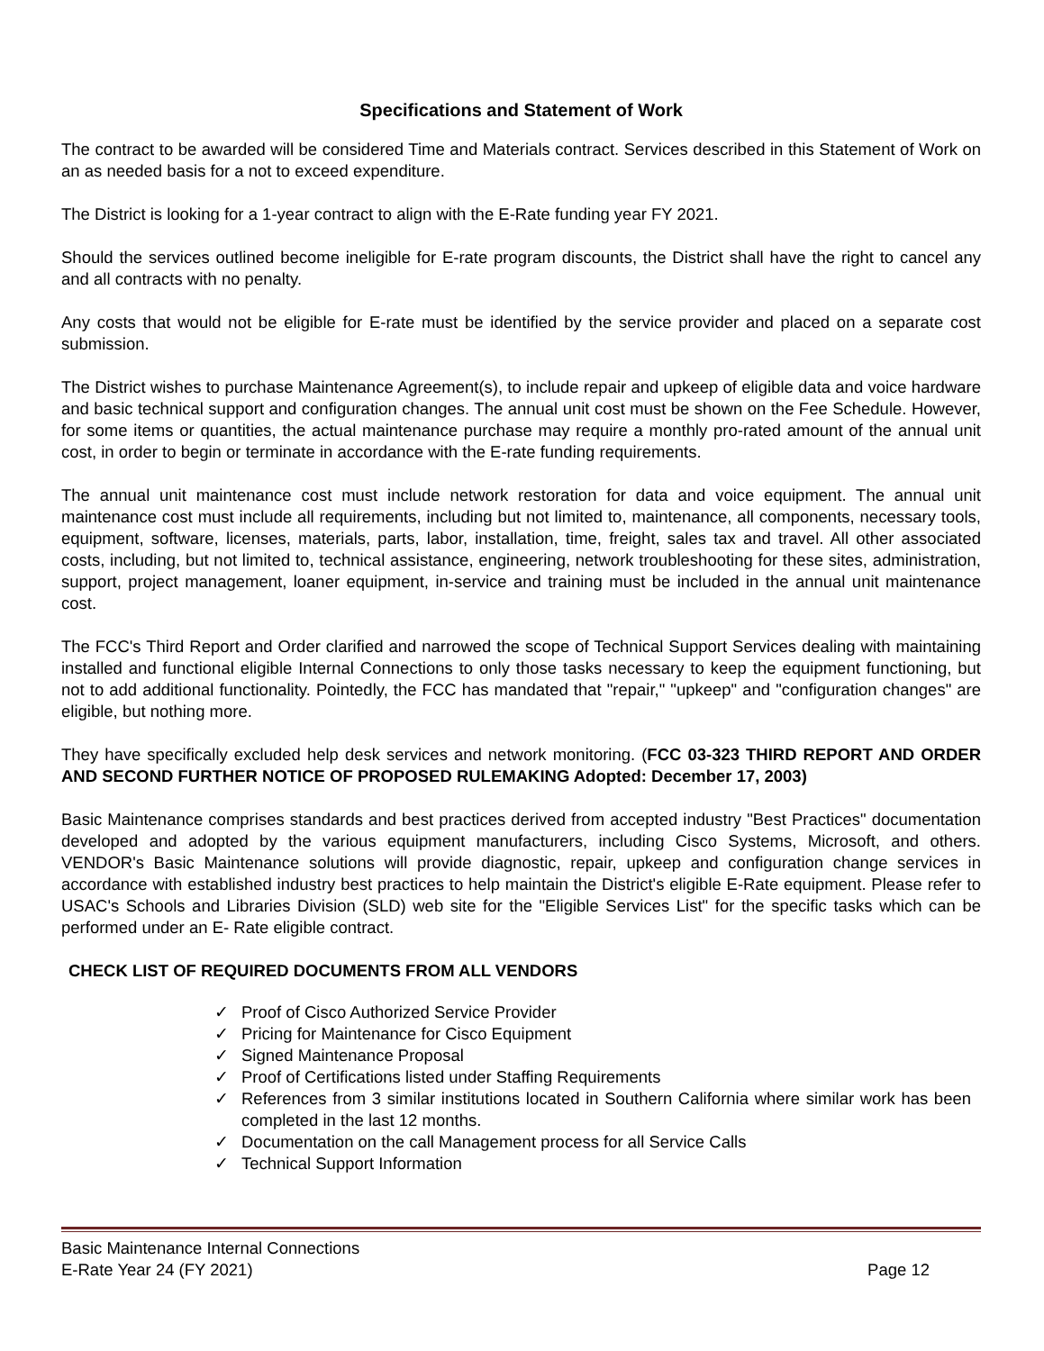Specifications and Statement of Work
The contract to be awarded will be considered Time and Materials contract. Services described in this Statement of Work on an as needed basis for a not to exceed expenditure.
The District is looking for a 1-year contract to align with the E-Rate funding year FY 2021.
Should the services outlined become ineligible for E-rate program discounts, the District shall have the right to cancel any and all contracts with no penalty.
Any costs that would not be eligible for E-rate must be identified by the service provider and placed on a separate cost submission.
The District wishes to purchase Maintenance Agreement(s), to include repair and upkeep of eligible data and voice hardware and basic technical support and configuration changes. The annual unit cost must be shown on the Fee Schedule. However, for some items or quantities, the actual maintenance purchase may require a monthly pro-rated amount of the annual unit cost, in order to begin or terminate in accordance with the E-rate funding requirements.
The annual unit maintenance cost must include network restoration for data and voice equipment. The annual unit maintenance cost must include all requirements, including but not limited to, maintenance, all components, necessary tools, equipment, software, licenses, materials, parts, labor, installation, time, freight, sales tax and travel. All other associated costs, including, but not limited to, technical assistance, engineering, network troubleshooting for these sites, administration, support, project management, loaner equipment, in-service and training must be included in the annual unit maintenance cost.
The FCC's Third Report and Order clarified and narrowed the scope of Technical Support Services dealing with maintaining installed and functional eligible Internal Connections to only those tasks necessary to keep the equipment functioning, but not to add additional functionality. Pointedly, the FCC has mandated that "repair," "upkeep" and "configuration changes" are eligible, but nothing more.
They have specifically excluded help desk services and network monitoring. (FCC 03-323 THIRD REPORT AND ORDER AND SECOND FURTHER NOTICE OF PROPOSED RULEMAKING Adopted: December 17, 2003)
Basic Maintenance comprises standards and best practices derived from accepted industry "Best Practices" documentation developed and adopted by the various equipment manufacturers, including Cisco Systems, Microsoft, and others. VENDOR's Basic Maintenance solutions will provide diagnostic, repair, upkeep and configuration change services in accordance with established industry best practices to help maintain the District's eligible E-Rate equipment. Please refer to USAC's Schools and Libraries Division (SLD) web site for the "Eligible Services List" for the specific tasks which can be performed under an E- Rate eligible contract.
CHECK LIST OF REQUIRED DOCUMENTS FROM ALL VENDORS
✓ Proof of Cisco Authorized Service Provider
✓ Pricing for Maintenance for Cisco Equipment
✓ Signed Maintenance Proposal
✓ Proof of Certifications listed under Staffing Requirements
✓ References from 3 similar institutions located in Southern California where similar work has been completed in the last 12 months.
✓ Documentation on the call Management process for all Service Calls
✓ Technical Support Information
Basic Maintenance Internal Connections
E-Rate Year 24 (FY 2021)
Page 12